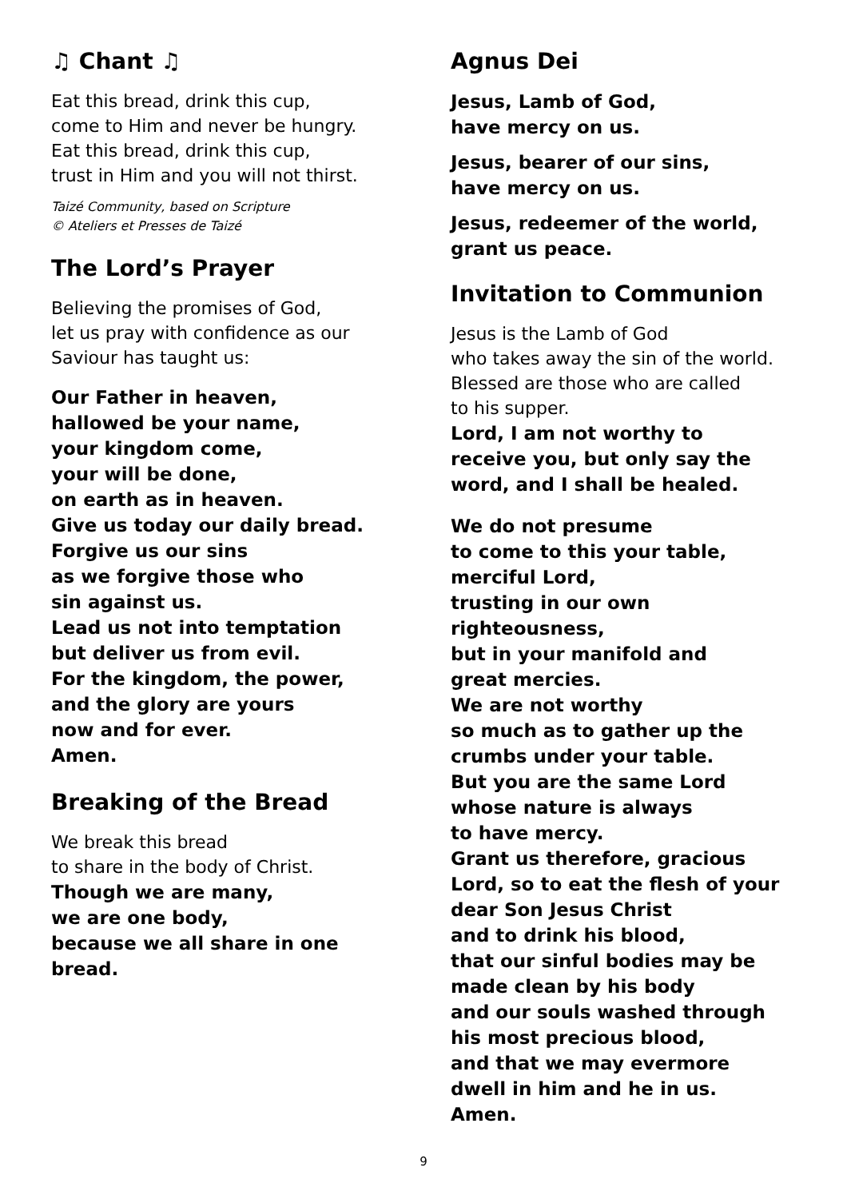♫ Chant ♫
Eat this bread, drink this cup,
come to Him and never be hungry.
Eat this bread, drink this cup,
trust in Him and you will not thirst.
Taizé Community, based on Scripture
© Ateliers et Presses de Taizé
The Lord’s Prayer
Believing the promises of God,
let us pray with confidence as our
Saviour has taught us:
Our Father in heaven,
hallowed be your name,
your kingdom come,
your will be done,
on earth as in heaven.
Give us today our daily bread.
Forgive us our sins
as we forgive those who
sin against us.
Lead us not into temptation
but deliver us from evil.
For the kingdom, the power,
and the glory are yours
now and for ever.
Amen.
Breaking of the Bread
We break this bread
to share in the body of Christ.
Though we are many,
we are one body,
because we all share in one
bread.
Agnus Dei
Jesus, Lamb of God,
have mercy on us.
Jesus, bearer of our sins,
have mercy on us.
Jesus, redeemer of the world,
grant us peace.
Invitation to Communion
Jesus is the Lamb of God
who takes away the sin of the world.
Blessed are those who are called
to his supper.
Lord, I am not worthy to
receive you, but only say the
word, and I shall be healed.
We do not presume
to come to this your table,
merciful Lord,
trusting in our own
righteousness,
but in your manifold and
great mercies.
We are not worthy
so much as to gather up the
crumbs under your table.
But you are the same Lord
whose nature is always
to have mercy.
Grant us therefore, gracious
Lord, so to eat the flesh of your
dear Son Jesus Christ
and to drink his blood,
that our sinful bodies may be
made clean by his body
and our souls washed through
his most precious blood,
and that we may evermore
dwell in him and he in us.
Amen.
9